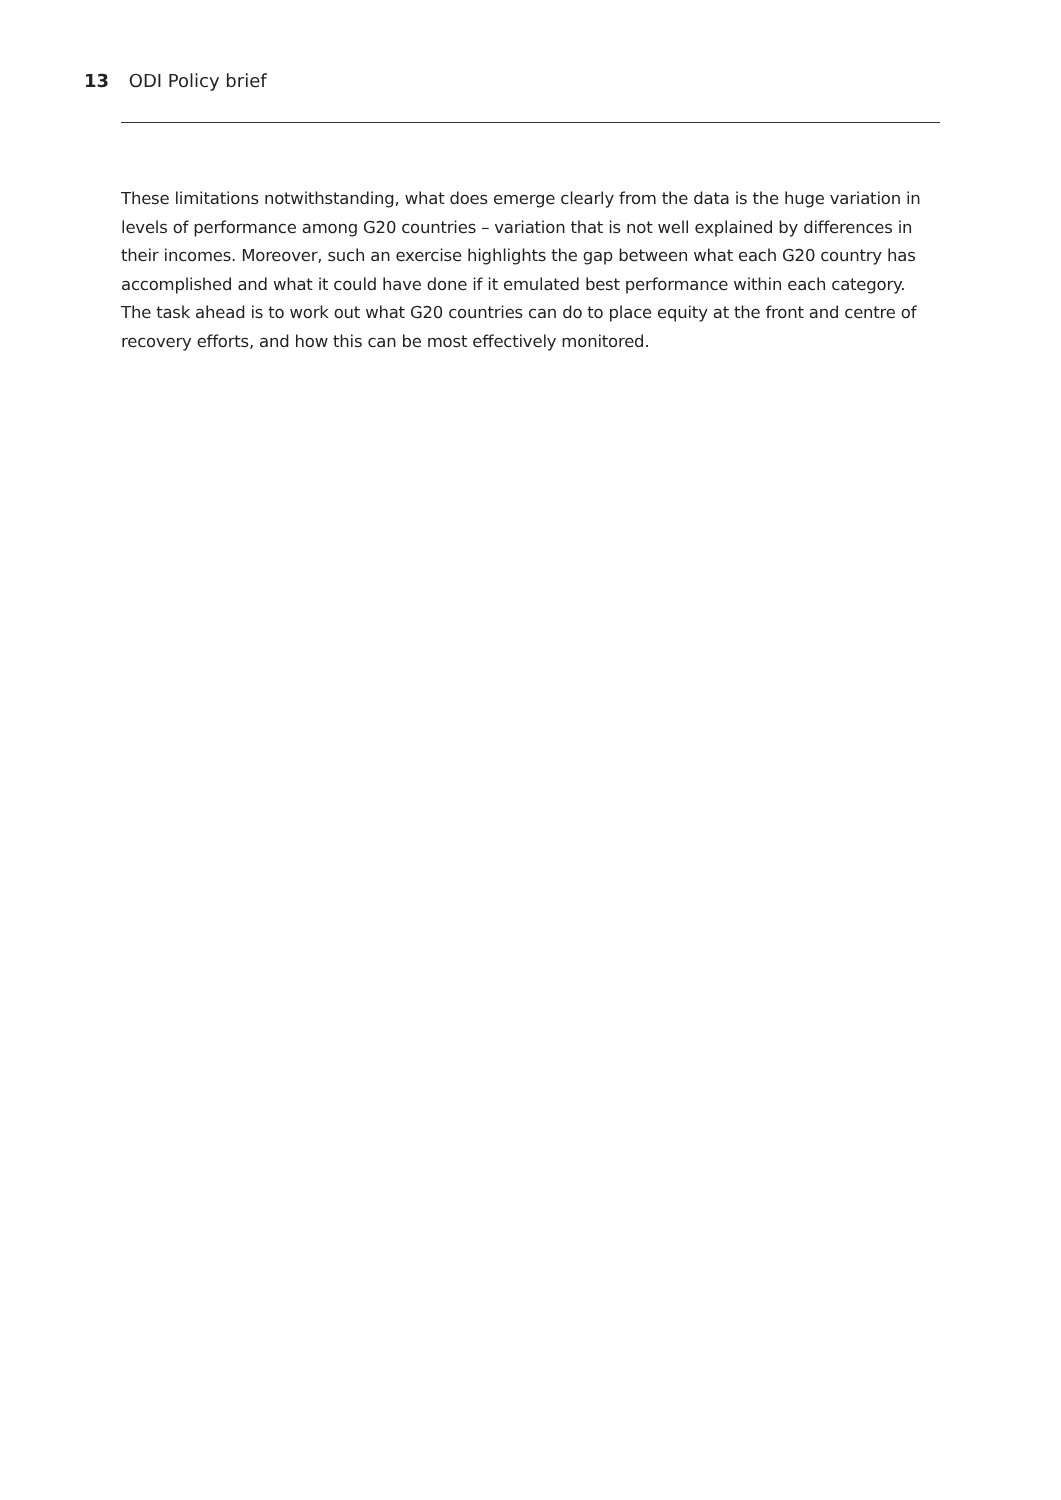13 ODI Policy brief
These limitations notwithstanding, what does emerge clearly from the data is the huge variation in levels of performance among G20 countries – variation that is not well explained by differences in their incomes. Moreover, such an exercise highlights the gap between what each G20 country has accomplished and what it could have done if it emulated best performance within each category. The task ahead is to work out what G20 countries can do to place equity at the front and centre of recovery efforts, and how this can be most effectively monitored.